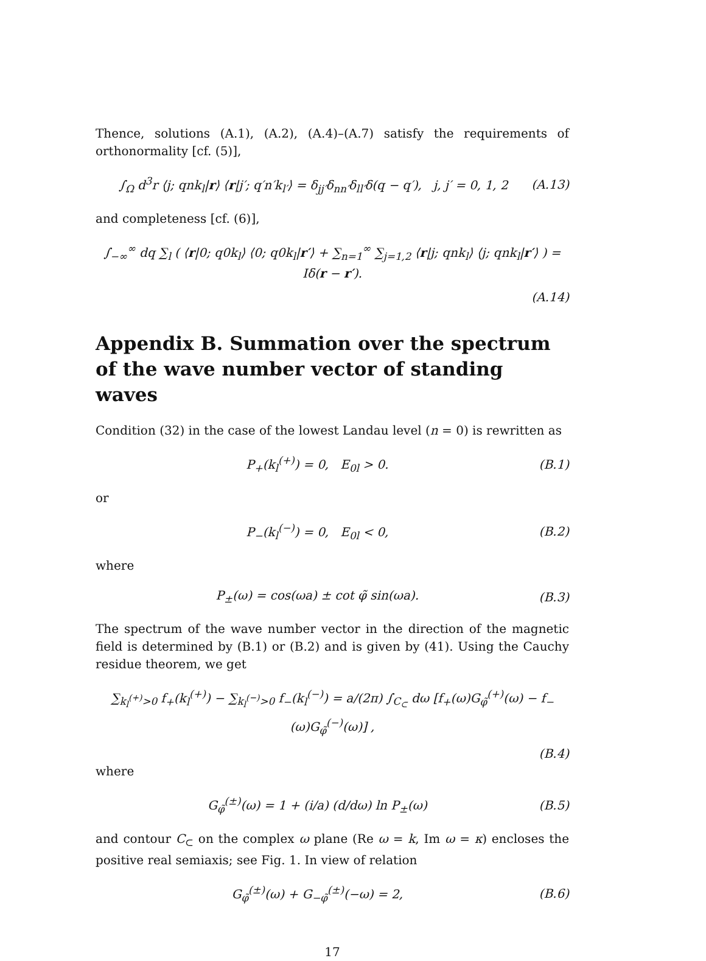Thence, solutions (A.1), (A.2), (A.4)–(A.7) satisfy the requirements of orthonormality [cf. (5)],
∫<sub>Ω</sub> d<sup>3</sup>r ⟨j; qnk<sub>l</sub>|r⟩ ⟨r|j′; q′n′k<sub>l′</sub>⟩ = δ<sub>jj′</sub>δ<sub>nn′</sub>δ<sub>ll′</sub>δ(q − q′), j, j′ = 0, 1, 2 (A.13)
and completeness [cf. (6)],
∫<sub>−∞</sub><sup>∞</sup> dq ∑<sub>l</sub> ( ⟨r|0; q0k<sub>l</sub>⟩ ⟨0; q0k<sub>l</sub>|r′⟩ + ∑<sub>n=1</sub><sup>∞</sup> ∑<sub>j=1,2</sub> ⟨r|j; qnk<sub>l</sub>⟩ ⟨j; qnk<sub>l</sub>|r′⟩ ) = Iδ(r − r′).
(A.14)
Appendix B. Summation over the spectrum of the wave number vector of standing waves
Condition (32) in the case of the lowest Landau level (n = 0) is rewritten as
P<sub>+</sub>(k<sub>l</sub><sup>(+)</sup>) = 0, E<sub>0l</sub> > 0. (B.1)
or
P<sub>−</sub>(k<sub>l</sub><sup>(−)</sup>) = 0, E<sub>0l</sub> < 0, (B.2)
where
P<sub>±</sub>(ω) = cos(ωa) ± cot φ̃ sin(ωa). (B.3)
The spectrum of the wave number vector in the direction of the magnetic field is determined by (B.1) or (B.2) and is given by (41). Using the Cauchy residue theorem, we get
∑<sub>k<sub>l</sub><sup>(+)</sup>>0</sub> f<sub>+</sub>(k<sub>l</sub><sup>(+)</sup>) − ∑<sub>k<sub>l</sub><sup>(−)</sup>>0</sub> f<sub>−</sub>(k<sub>l</sub><sup>(−)</sup>) = a/(2π) ∫<sub>C<sub>⊂</sub></sub> dω [f<sub>+</sub>(ω)G<sub>φ̃</sub><sup>(+)</sup>(ω) − f<sub>−</sub>(ω)G<sub>φ̃</sub><sup>(−)</sup>(ω)] ,
(B.4)
where
G<sub>φ̃</sub><sup>(±)</sup>(ω) = 1 + (i/a) (d/dω) ln P<sub>±</sub>(ω) (B.5)
and contour C<sub>⊂</sub> on the complex ω plane (Re ω = k, Im ω = κ) encloses the positive real semiaxis; see Fig. 1. In view of relation
G<sub>φ̃</sub><sup>(±)</sup>(ω) + G<sub>−φ̃</sub><sup>(±)</sup>(−ω) = 2, (B.6)
17